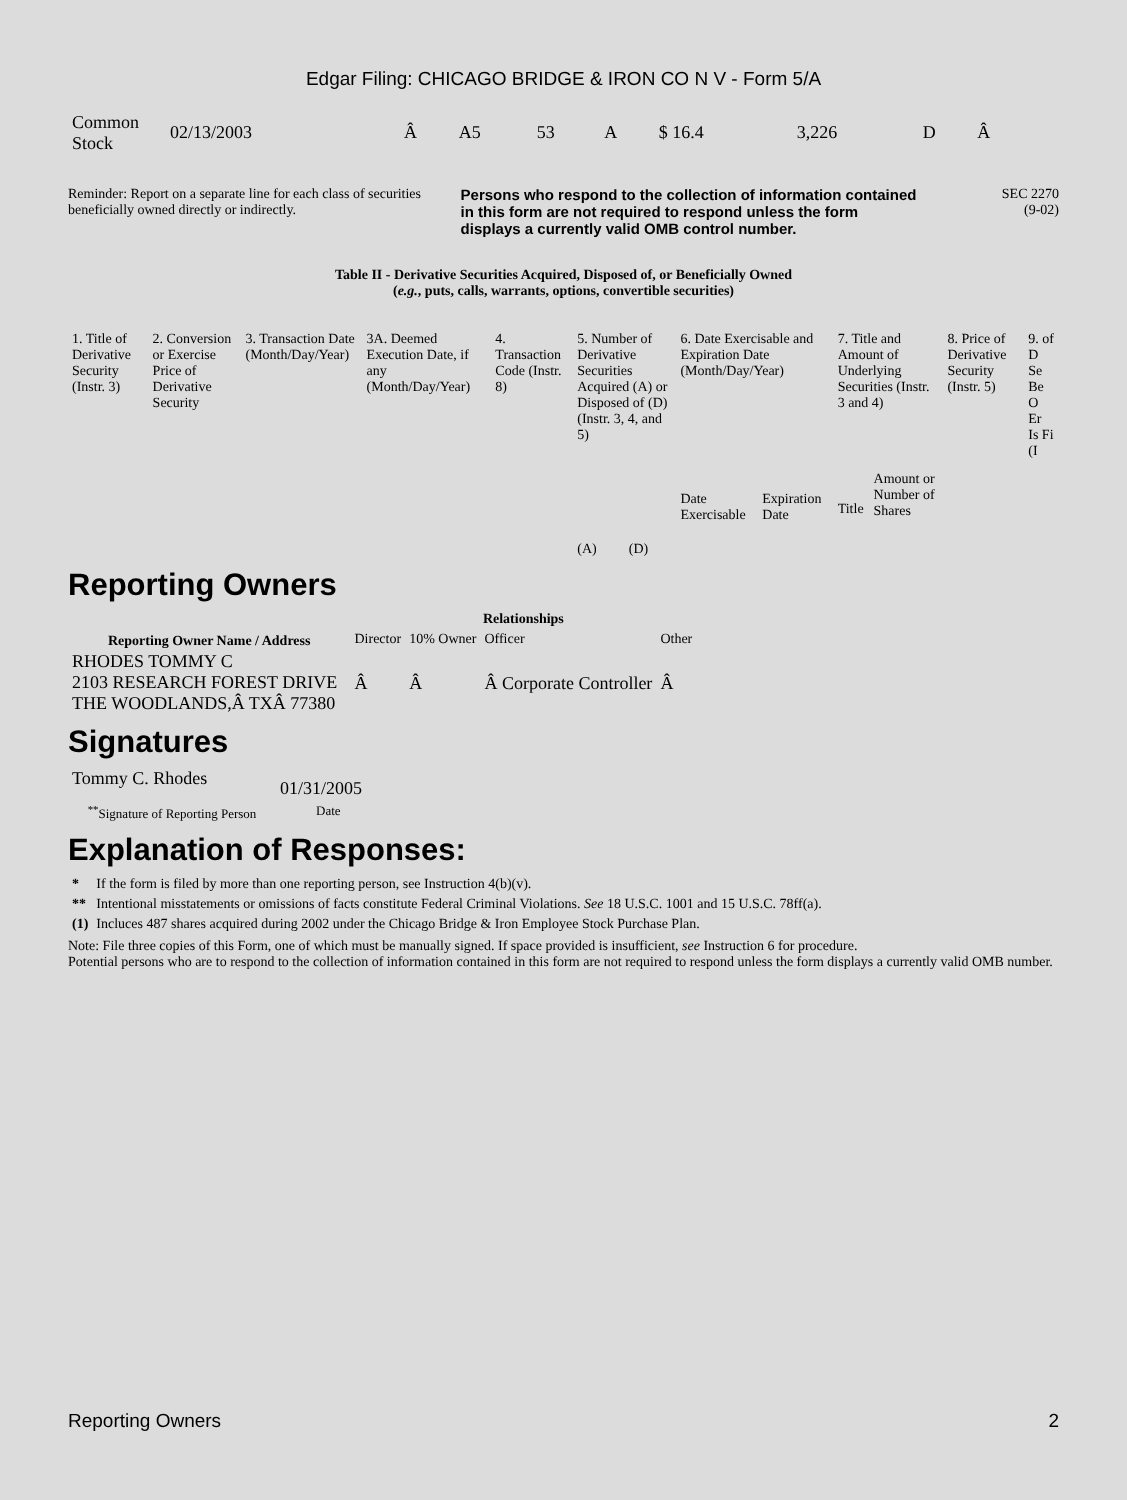Edgar Filing: CHICAGO BRIDGE & IRON CO N V - Form 5/A
| Common Stock | 02/13/2003 | Â | A5 | 53 | A | $ 16.4 | 3,226 | D | Â |
Reminder: Report on a separate line for each class of securities beneficially owned directly or indirectly.
Persons who respond to the collection of information contained in this form are not required to respond unless the form displays a currently valid OMB control number.
SEC 2270
(9-02)
Table II - Derivative Securities Acquired, Disposed of, or Beneficially Owned
(e.g., puts, calls, warrants, options, convertible securities)
| 1. Title of Derivative Security (Instr. 3) | 2. Conversion or Exercise Price of Derivative Security | 3. Transaction Date (Month/Day/Year) | 3A. Deemed Execution Date, if any (Month/Day/Year) | 4. Transaction Code (Instr. 8) | 5. Number of Derivative Securities Acquired (A) or Disposed of (D) (Instr. 3, 4, and 5) | | 6. Date Exercisable and Expiration Date (Month/Day/Year) | | 7. Title and Amount of Underlying Securities (Instr. 3 and 4) | | 8. Price of Derivative Security (Instr. 5) | 9. of D Se Be O Er Is Fi (I |
| --- | --- | --- | --- | --- | --- | --- | --- | --- | --- | --- | --- | --- |
| | | | | | (A) | (D) | Date Exercisable | Expiration Date | Title | Amount or Number of Shares | | |
Reporting Owners
| Reporting Owner Name / Address | Relationships | | | |
| --- | --- | --- | --- | --- |
| | Director | 10% Owner | Officer | Other |
| RHODES TOMMY C 2103 RESEARCH FOREST DRIVE THE WOODLANDS,Â TXÂ 77380 | Â | Â | Â Corporate Controller | Â |
Signatures
| Tommy C. Rhodes | 01/31/2005 |
| <sup>**</sup> Signature of Reporting Person | Date |
Explanation of Responses:
| * | If the form is filed by more than one reporting person, see Instruction 4(b)(v). |
| ** | Intentional misstatements or omissions of facts constitute Federal Criminal Violations. See 18 U.S.C. 1001 and 15 U.S.C. 78ff(a). |
| (1) | Incluces 487 shares acquired during 2002 under the Chicago Bridge & Iron Employee Stock Purchase Plan. |
Note: File three copies of this Form, one of which must be manually signed. If space provided is insufficient, see Instruction 6 for procedure.
Potential persons who are to respond to the collection of information contained in this form are not required to respond unless the form displays a currently valid OMB number.
Reporting Owners 2